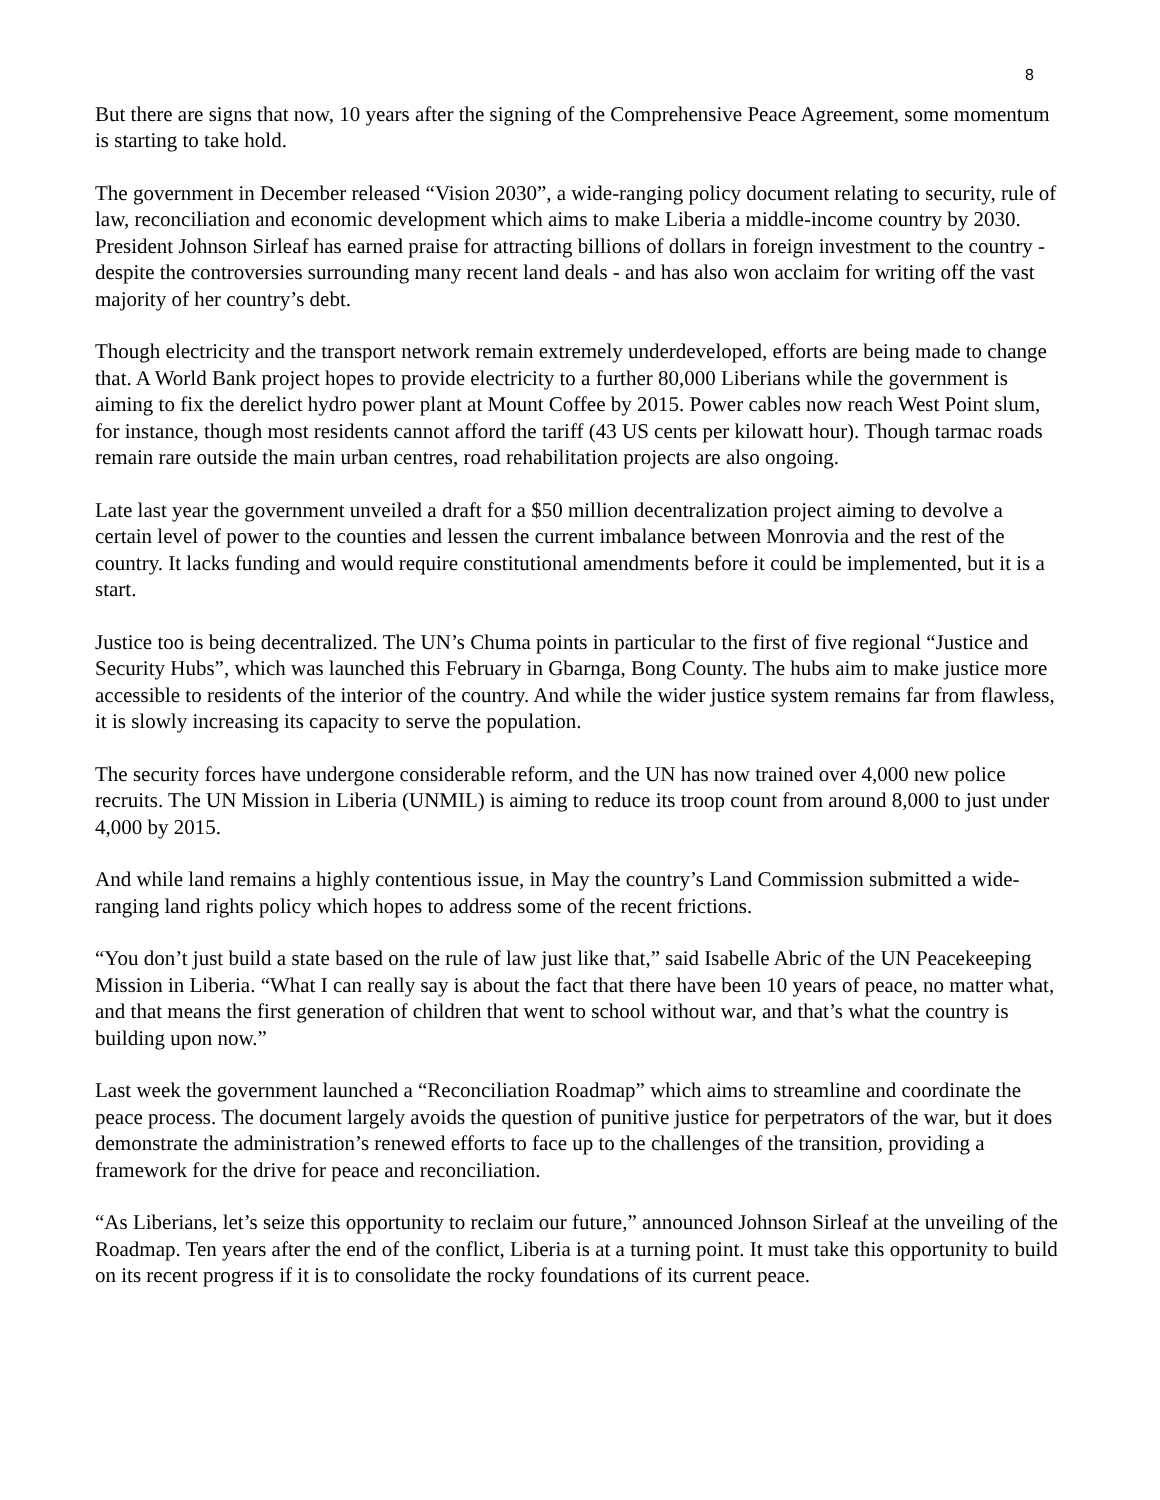8
But there are signs that now, 10 years after the signing of the Comprehensive Peace Agreement, some momentum is starting to take hold.
The government in December released “Vision 2030”, a wide-ranging policy document relating to security, rule of law, reconciliation and economic development which aims to make Liberia a middle-income country by 2030. President Johnson Sirleaf has earned praise for attracting billions of dollars in foreign investment to the country - despite the controversies surrounding many recent land deals - and has also won acclaim for writing off the vast majority of her country’s debt.
Though electricity and the transport network remain extremely underdeveloped, efforts are being made to change that. A World Bank project hopes to provide electricity to a further 80,000 Liberians while the government is aiming to fix the derelict hydro power plant at Mount Coffee by 2015. Power cables now reach West Point slum, for instance, though most residents cannot afford the tariff (43 US cents per kilowatt hour). Though tarmac roads remain rare outside the main urban centres, road rehabilitation projects are also ongoing.
Late last year the government unveiled a draft for a $50 million decentralization project aiming to devolve a certain level of power to the counties and lessen the current imbalance between Monrovia and the rest of the country. It lacks funding and would require constitutional amendments before it could be implemented, but it is a start.
Justice too is being decentralized. The UN’s Chuma points in particular to the first of five regional “Justice and Security Hubs”, which was launched this February in Gbarnga, Bong County. The hubs aim to make justice more accessible to residents of the interior of the country. And while the wider justice system remains far from flawless, it is slowly increasing its capacity to serve the population.
The security forces have undergone considerable reform, and the UN has now trained over 4,000 new police recruits. The UN Mission in Liberia (UNMIL) is aiming to reduce its troop count from around 8,000 to just under 4,000 by 2015.
And while land remains a highly contentious issue, in May the country’s Land Commission submitted a wide-ranging land rights policy which hopes to address some of the recent frictions.
“You don’t just build a state based on the rule of law just like that,” said Isabelle Abric of the UN Peacekeeping Mission in Liberia. “What I can really say is about the fact that there have been 10 years of peace, no matter what, and that means the first generation of children that went to school without war, and that’s what the country is building upon now.”
Last week the government launched a “Reconciliation Roadmap” which aims to streamline and coordinate the peace process. The document largely avoids the question of punitive justice for perpetrators of the war, but it does demonstrate the administration’s renewed efforts to face up to the challenges of the transition, providing a framework for the drive for peace and reconciliation.
“As Liberians, let’s seize this opportunity to reclaim our future,” announced Johnson Sirleaf at the unveiling of the Roadmap. Ten years after the end of the conflict, Liberia is at a turning point. It must take this opportunity to build on its recent progress if it is to consolidate the rocky foundations of its current peace.